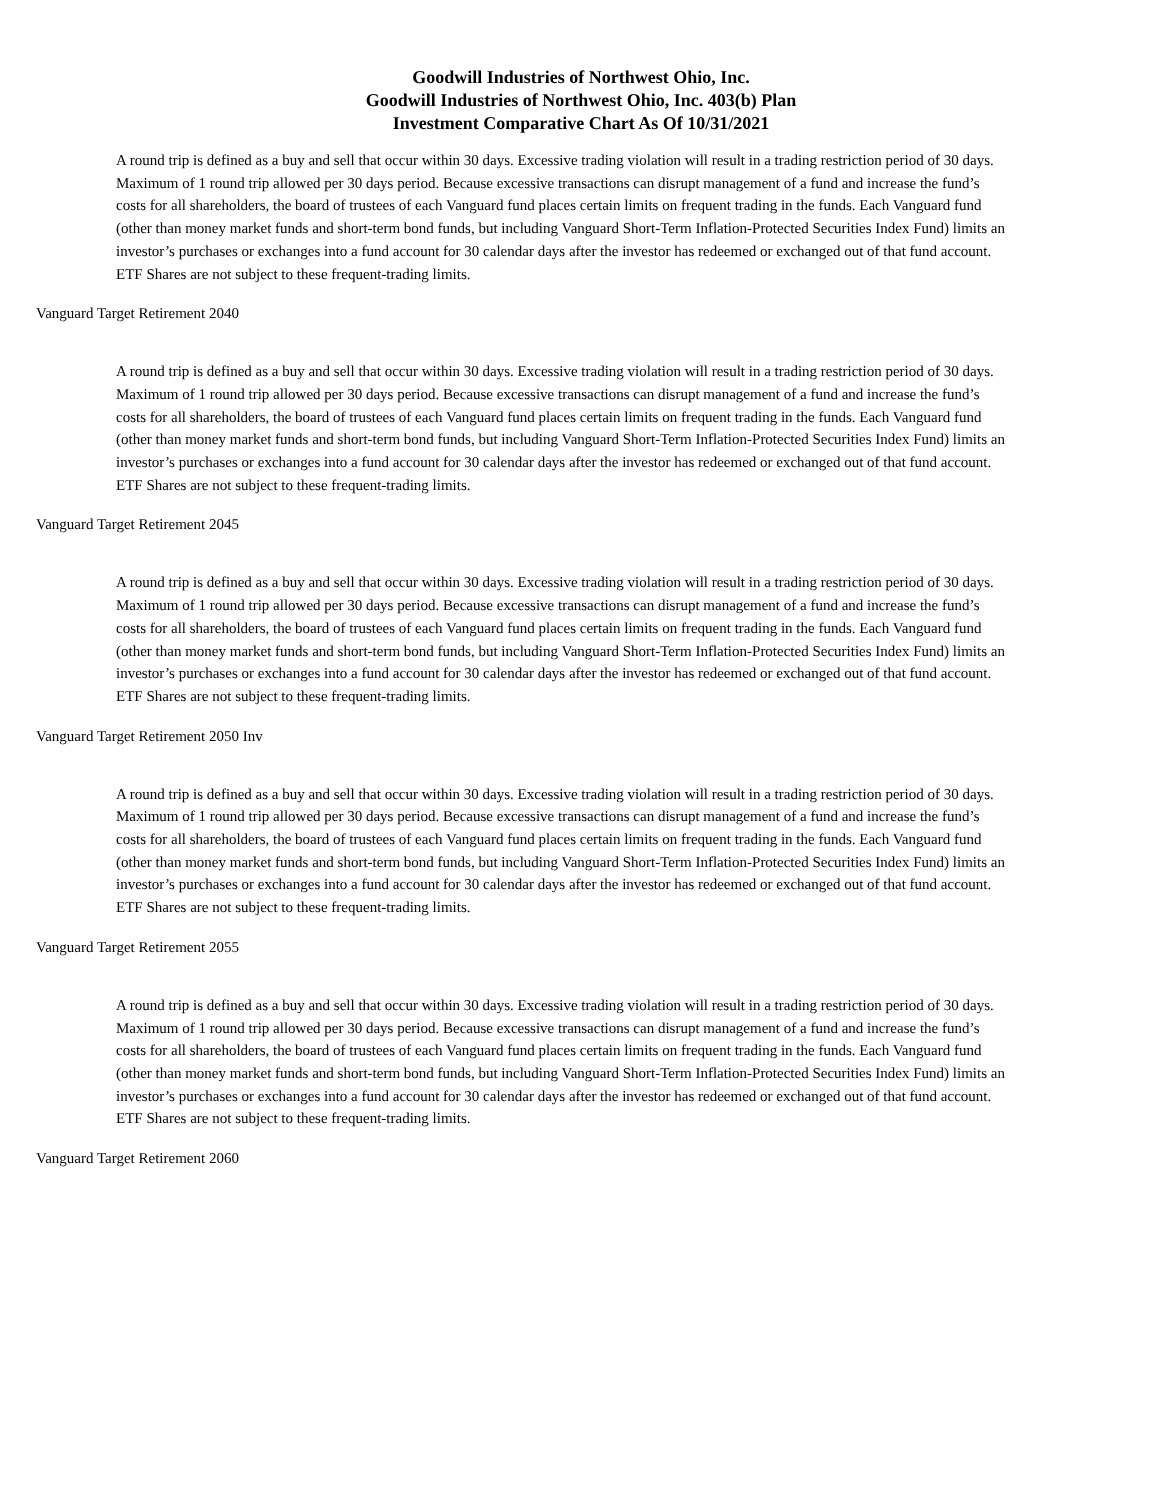Goodwill Industries of Northwest Ohio, Inc.
Goodwill Industries of Northwest Ohio, Inc. 403(b) Plan
Investment Comparative Chart As Of 10/31/2021
A round trip is defined as a buy and sell that occur within 30 days. Excessive trading violation will result in a trading restriction period of 30 days. Maximum of 1 round trip allowed per 30 days period. Because excessive transactions can disrupt management of a fund and increase the fund’s costs for all shareholders, the board of trustees of each Vanguard fund places certain limits on frequent trading in the funds. Each Vanguard fund (other than money market funds and short-term bond funds, but including Vanguard Short-Term Inflation-Protected Securities Index Fund) limits an investor’s purchases or exchanges into a fund account for 30 calendar days after the investor has redeemed or exchanged out of that fund account. ETF Shares are not subject to these frequent-trading limits.
Vanguard Target Retirement 2040
A round trip is defined as a buy and sell that occur within 30 days. Excessive trading violation will result in a trading restriction period of 30 days. Maximum of 1 round trip allowed per 30 days period. Because excessive transactions can disrupt management of a fund and increase the fund’s costs for all shareholders, the board of trustees of each Vanguard fund places certain limits on frequent trading in the funds. Each Vanguard fund (other than money market funds and short-term bond funds, but including Vanguard Short-Term Inflation-Protected Securities Index Fund) limits an investor’s purchases or exchanges into a fund account for 30 calendar days after the investor has redeemed or exchanged out of that fund account. ETF Shares are not subject to these frequent-trading limits.
Vanguard Target Retirement 2045
A round trip is defined as a buy and sell that occur within 30 days. Excessive trading violation will result in a trading restriction period of 30 days. Maximum of 1 round trip allowed per 30 days period. Because excessive transactions can disrupt management of a fund and increase the fund’s costs for all shareholders, the board of trustees of each Vanguard fund places certain limits on frequent trading in the funds. Each Vanguard fund (other than money market funds and short-term bond funds, but including Vanguard Short-Term Inflation-Protected Securities Index Fund) limits an investor’s purchases or exchanges into a fund account for 30 calendar days after the investor has redeemed or exchanged out of that fund account. ETF Shares are not subject to these frequent-trading limits.
Vanguard Target Retirement 2050 Inv
A round trip is defined as a buy and sell that occur within 30 days. Excessive trading violation will result in a trading restriction period of 30 days. Maximum of 1 round trip allowed per 30 days period. Because excessive transactions can disrupt management of a fund and increase the fund’s costs for all shareholders, the board of trustees of each Vanguard fund places certain limits on frequent trading in the funds. Each Vanguard fund (other than money market funds and short-term bond funds, but including Vanguard Short-Term Inflation-Protected Securities Index Fund) limits an investor’s purchases or exchanges into a fund account for 30 calendar days after the investor has redeemed or exchanged out of that fund account. ETF Shares are not subject to these frequent-trading limits.
Vanguard Target Retirement 2055
A round trip is defined as a buy and sell that occur within 30 days. Excessive trading violation will result in a trading restriction period of 30 days. Maximum of 1 round trip allowed per 30 days period. Because excessive transactions can disrupt management of a fund and increase the fund’s costs for all shareholders, the board of trustees of each Vanguard fund places certain limits on frequent trading in the funds. Each Vanguard fund (other than money market funds and short-term bond funds, but including Vanguard Short-Term Inflation-Protected Securities Index Fund) limits an investor’s purchases or exchanges into a fund account for 30 calendar days after the investor has redeemed or exchanged out of that fund account. ETF Shares are not subject to these frequent-trading limits.
Vanguard Target Retirement 2060